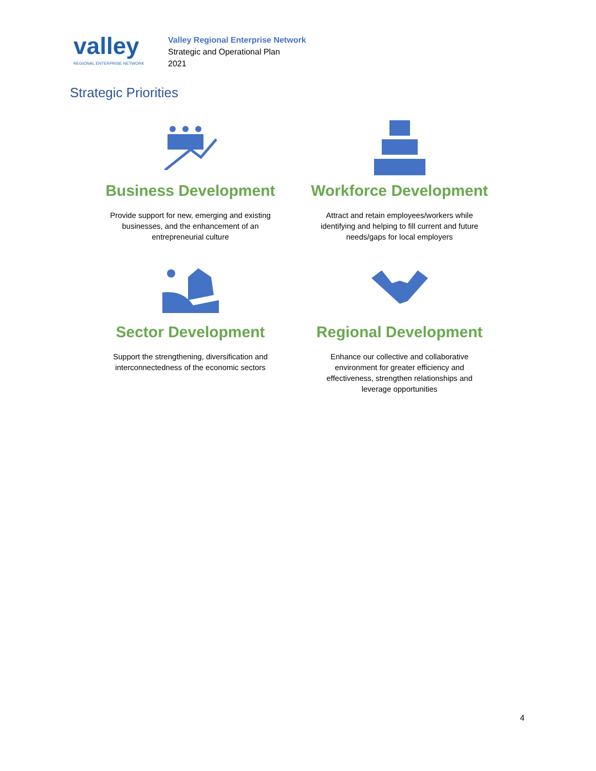valley REGIONAL ENTERPRISE NETWORK
Valley Regional Enterprise Network
Strategic and Operational Plan
2021
Strategic Priorities
Business Development
Provide support for new, emerging and existing
businesses, and the enhancement of an
entrepreneurial culture
Workforce Development
Attract and retain employees/workers while
identifying and helping to fill current and future
needs/gaps for local employers
Sector Development
Support the strengthening, diversification and
interconnectedness of the economic sectors
Regional Development
Enhance our collective and collaborative
environment for greater efficiency and
effectiveness, strengthen relationships and
leverage opportunities
4